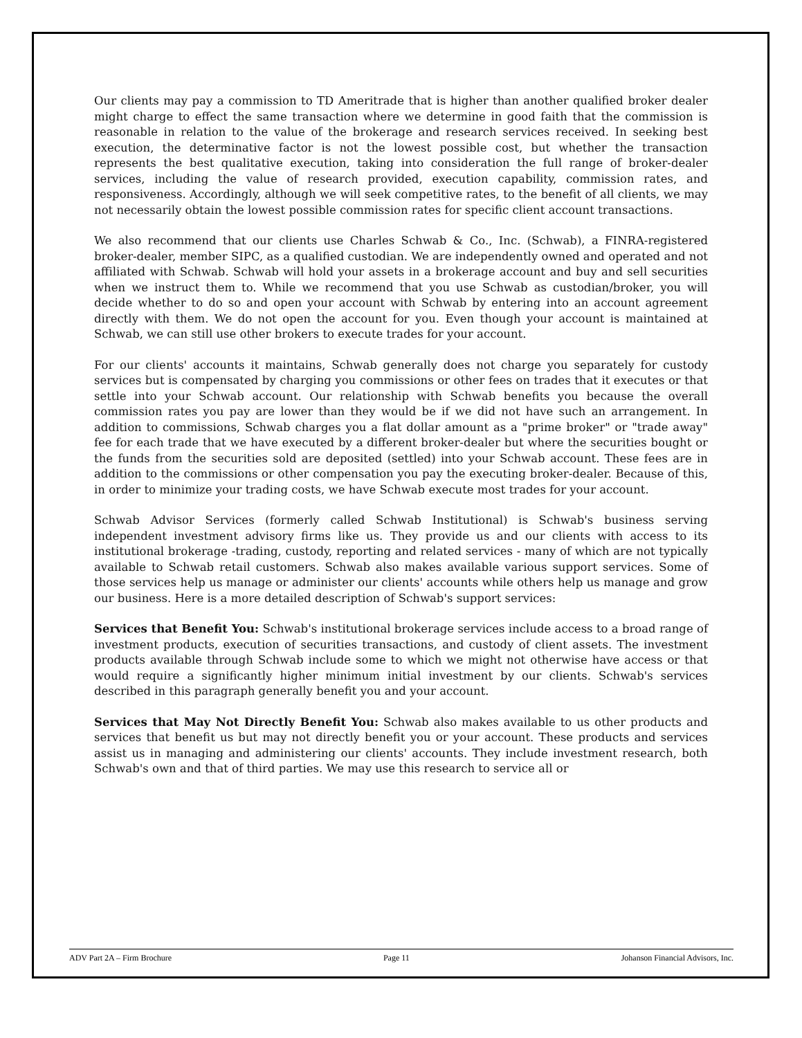Our clients may pay a commission to TD Ameritrade that is higher than another qualified broker dealer might charge to effect the same transaction where we determine in good faith that the commission is reasonable in relation to the value of the brokerage and research services received. In seeking best execution, the determinative factor is not the lowest possible cost, but whether the transaction represents the best qualitative execution, taking into consideration the full range of broker-dealer services, including the value of research provided, execution capability, commission rates, and responsiveness. Accordingly, although we will seek competitive rates, to the benefit of all clients, we may not necessarily obtain the lowest possible commission rates for specific client account transactions.
We also recommend that our clients use Charles Schwab & Co., Inc. (Schwab), a FINRA-registered broker-dealer, member SIPC, as a qualified custodian. We are independently owned and operated and not affiliated with Schwab. Schwab will hold your assets in a brokerage account and buy and sell securities when we instruct them to. While we recommend that you use Schwab as custodian/broker, you will decide whether to do so and open your account with Schwab by entering into an account agreement directly with them. We do not open the account for you. Even though your account is maintained at Schwab, we can still use other brokers to execute trades for your account.
For our clients' accounts it maintains, Schwab generally does not charge you separately for custody services but is compensated by charging you commissions or other fees on trades that it executes or that settle into your Schwab account. Our relationship with Schwab benefits you because the overall commission rates you pay are lower than they would be if we did not have such an arrangement. In addition to commissions, Schwab charges you a flat dollar amount as a "prime broker" or "trade away" fee for each trade that we have executed by a different broker-dealer but where the securities bought or the funds from the securities sold are deposited (settled) into your Schwab account. These fees are in addition to the commissions or other compensation you pay the executing broker-dealer. Because of this, in order to minimize your trading costs, we have Schwab execute most trades for your account.
Schwab Advisor Services (formerly called Schwab Institutional) is Schwab's business serving independent investment advisory firms like us. They provide us and our clients with access to its institutional brokerage -trading, custody, reporting and related services - many of which are not typically available to Schwab retail customers. Schwab also makes available various support services. Some of those services help us manage or administer our clients' accounts while others help us manage and grow our business. Here is a more detailed description of Schwab's support services:
Services that Benefit You: Schwab's institutional brokerage services include access to a broad range of investment products, execution of securities transactions, and custody of client assets. The investment products available through Schwab include some to which we might not otherwise have access or that would require a significantly higher minimum initial investment by our clients. Schwab's services described in this paragraph generally benefit you and your account.
Services that May Not Directly Benefit You: Schwab also makes available to us other products and services that benefit us but may not directly benefit you or your account. These products and services assist us in managing and administering our clients' accounts. They include investment research, both Schwab's own and that of third parties. We may use this research to service all or
ADV Part 2A – Firm Brochure Page 11 Johanson Financial Advisors, Inc.